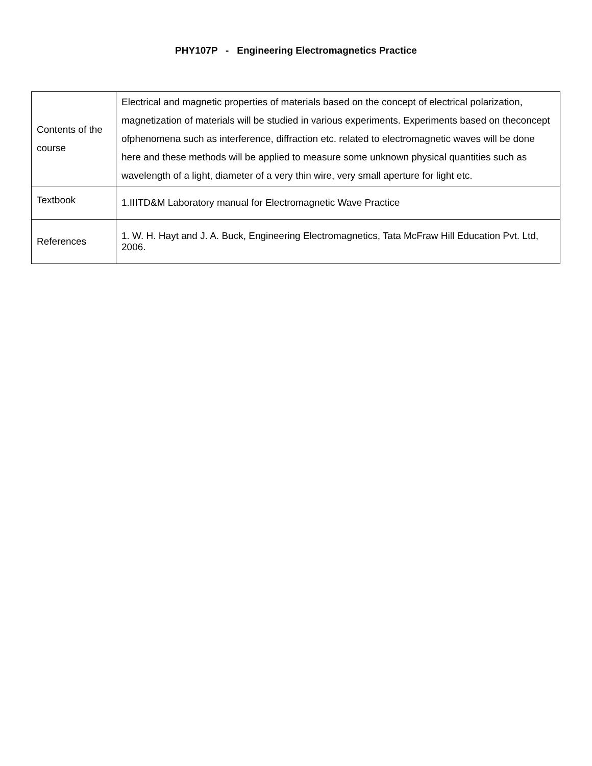PHY107P - Engineering Electromagnetics Practice
| Contents of the course | Electrical and magnetic properties of materials based on the concept of electrical polarization, magnetization of materials will be studied in various experiments. Experiments based on theconcept ofphenomena such as interference, diffraction etc. related to electromagnetic waves will be done here and these methods will be applied to measure some unknown physical quantities such as wavelength of a light, diameter of a very thin wire, very small aperture for light etc. |
| Textbook | 1.IIITD&M Laboratory manual for Electromagnetic Wave Practice |
| References | 1. W. H. Hayt and J. A. Buck, Engineering Electromagnetics, Tata McFraw Hill Education Pvt. Ltd, 2006. |